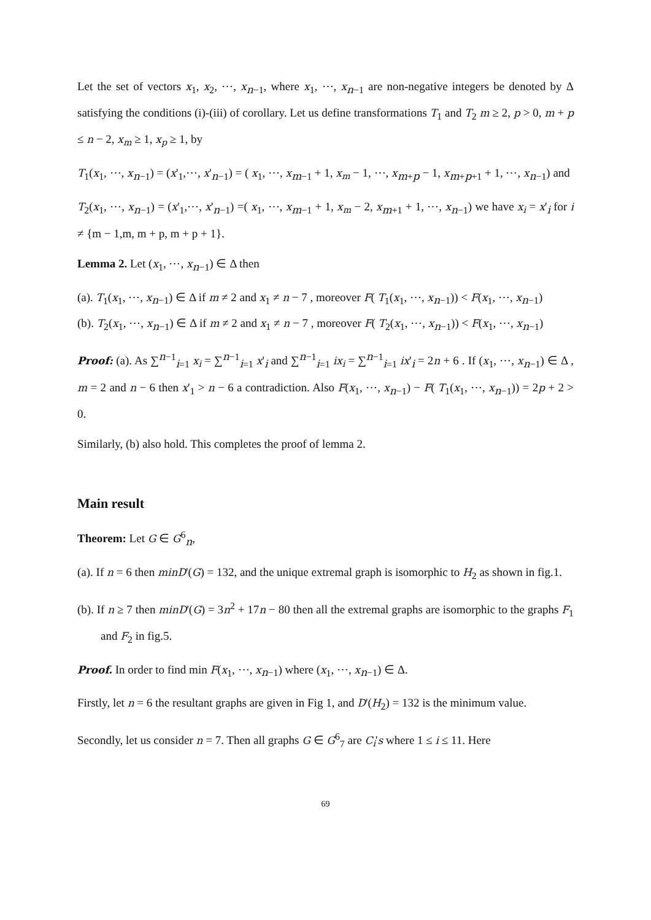Let the set of vectors x<sub>1</sub>, x<sub>2</sub>, ⋯, x<sub>n−1</sub>, where x<sub>1</sub>, ⋯, x<sub>n−1</sub> are non-negative integers be denoted by Δ satisfying the conditions (i)-(iii) of corollary. Let us define transformations T<sub>1</sub> and T<sub>2</sub> m ≥ 2, p > 0, m + p ≤ n − 2, x<sub>m</sub> ≥ 1, x<sub>p</sub> ≥ 1, by
T<sub>1</sub>(x<sub>1</sub>, ⋯, x<sub>n−1</sub>) = (x'<sub>1</sub>,⋯, x'<sub>n−1</sub>) = ( x<sub>1</sub>, ⋯, x<sub>m−1</sub> + 1, x<sub>m</sub> − 1, ⋯, x<sub>m+p</sub> − 1, x<sub>m+p+1</sub> + 1, ⋯, x<sub>n−1</sub>) and
T<sub>2</sub>(x<sub>1</sub>, ⋯, x<sub>n−1</sub>) = (x'<sub>1</sub>,⋯, x'<sub>n−1</sub>) =( x<sub>1</sub>, ⋯, x<sub>m−1</sub> + 1, x<sub>m</sub> − 2, x<sub>m+1</sub> + 1, ⋯, x<sub>n−1</sub>) we have x<sub>i</sub> = x'<sub>i</sub> for i ≠ {m − 1,m, m + p, m + p + 1}.
Lemma 2. Let (x<sub>1</sub>, ⋯, x<sub>n−1</sub>) ∈ Δ then
(a). T<sub>1</sub>(x<sub>1</sub>, ⋯, x<sub>n−1</sub>) ∈ Δ if m ≠ 2 and x<sub>1</sub> ≠ n − 7 , moreover F( T<sub>1</sub>(x<sub>1</sub>, ⋯, x<sub>n−1</sub>)) < F(x<sub>1</sub>, ⋯, x<sub>n−1</sub>)
(b). T<sub>2</sub>(x<sub>1</sub>, ⋯, x<sub>n−1</sub>) ∈ Δ if m ≠ 2 and x<sub>1</sub> ≠ n − 7 , moreover F( T<sub>2</sub>(x<sub>1</sub>, ⋯, x<sub>n−1</sub>)) < F(x<sub>1</sub>, ⋯, x<sub>n−1</sub>)
Proof: (a). As ∑<sup>n−1</sup><sub>i=1</sub> x<sub>i</sub> = ∑<sup>n−1</sup><sub>i=1</sub> x'<sub>i</sub> and ∑<sup>n−1</sup><sub>i=1</sub> ix<sub>i</sub> = ∑<sup>n−1</sup><sub>i=1</sub> ix'<sub>i</sub> = 2n + 6 . If (x<sub>1</sub>, ⋯, x<sub>n−1</sub>) ∈ Δ , m = 2 and n − 6 then x'<sub>1</sub> > n − 6 a contradiction. Also F(x<sub>1</sub>, ⋯, x<sub>n−1</sub>) − F( T<sub>1</sub>(x<sub>1</sub>, ⋯, x<sub>n−1</sub>)) = 2p + 2 > 0.
Similarly, (b) also hold. This completes the proof of lemma 2.
Main result
Theorem: Let G ∈ G<sup>6</sup><sub>n</sub>,
(a). If n = 6 then minD'(G) = 132, and the unique extremal graph is isomorphic to H<sub>2</sub> as shown in fig.1.
(b). If n ≥ 7 then minD'(G) = 3n<sup>2</sup> + 17n − 80 then all the extremal graphs are isomorphic to the graphs F<sub>1</sub> and F<sub>2</sub> in fig.5.
Proof. In order to find min F(x<sub>1</sub>, ⋯, x<sub>n−1</sub>) where (x<sub>1</sub>, ⋯, x<sub>n−1</sub>) ∈ Δ.
Firstly, let n = 6 the resultant graphs are given in Fig 1, and D'(H<sub>2</sub>) = 132 is the minimum value.
Secondly, let us consider n = 7. Then all graphs G ∈ G<sup>6</sup><sub>7</sub> are C<sub>i</sub>'s where 1 ≤ i ≤ 11. Here
69